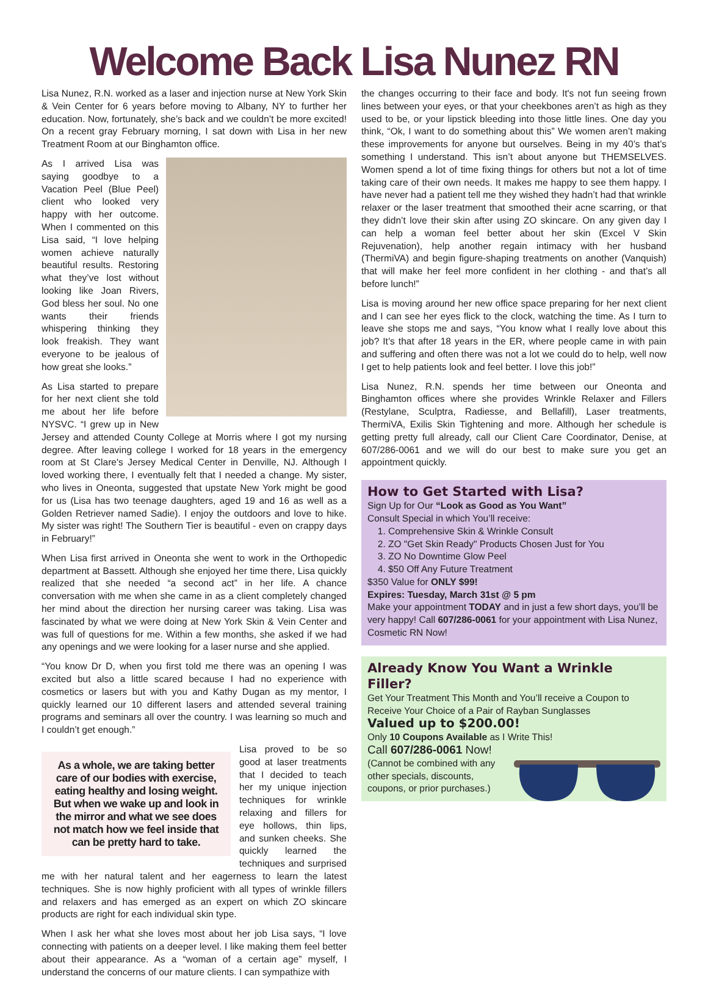Welcome Back Lisa Nunez RN
Lisa Nunez, R.N. worked as a laser and injection nurse at New York Skin & Vein Center for 6 years before moving to Albany, NY to further her education. Now, fortunately, she’s back and we couldn’t be more excited! On a recent gray February morning, I sat down with Lisa in her new Treatment Room at our Binghamton office.
As I arrived Lisa was saying goodbye to a Vacation Peel (Blue Peel) client who looked very happy with her outcome. When I commented on this Lisa said, “I love helping women achieve naturally beautiful results. Restoring what they’ve lost without looking like Joan Rivers, God bless her soul. No one wants their friends whispering thinking they look freakish. They want everyone to be jealous of how great she looks.”
As Lisa started to prepare for her next client she told me about her life before NYSVC. “I grew up in New Jersey and attended County College at Morris where I got my nursing degree. After leaving college I worked for 18 years in the emergency room at St Clare's Jersey Medical Center in Denville, NJ. Although I loved working there, I eventually felt that I needed a change. My sister, who lives in Oneonta, suggested that upstate New York might be good for us (Lisa has two teenage daughters, aged 19 and 16 as well as a Golden Retriever named Sadie). I enjoy the outdoors and love to hike. My sister was right! The Southern Tier is beautiful - even on crappy days in February!”
When Lisa first arrived in Oneonta she went to work in the Orthopedic department at Bassett. Although she enjoyed her time there, Lisa quickly realized that she needed “a second act” in her life. A chance conversation with me when she came in as a client completely changed her mind about the direction her nursing career was taking. Lisa was fascinated by what we were doing at New York Skin & Vein Center and was full of questions for me. Within a few months, she asked if we had any openings and we were looking for a laser nurse and she applied.
“You know Dr D, when you first told me there was an opening I was excited but also a little scared because I had no experience with cosmetics or lasers but with you and Kathy Dugan as my mentor, I quickly learned our 10 different lasers and attended several training programs and seminars all over the country. I was learning so much and I couldn’t get enough.”
As a whole, we are taking better care of our bodies with exercise, eating healthy and losing weight. But when we wake up and look in the mirror and what we see does not match how we feel inside that can be pretty hard to take.
Lisa proved to be so good at laser treatments that I decided to teach her my unique injection techniques for wrinkle relaxing and fillers for eye hollows, thin lips, and sunken cheeks. She quickly learned the techniques and surprised me with her natural talent and her eagerness to learn the latest techniques. She is now highly proficient with all types of wrinkle fillers and relaxers and has emerged as an expert on which ZO skincare products are right for each individual skin type.
When I ask her what she loves most about her job Lisa says, “I love connecting with patients on a deeper level. I like making them feel better about their appearance. As a “woman of a certain age” myself, I understand the concerns of our mature clients. I can sympathize with
the changes occurring to their face and body. It's not fun seeing frown lines between your eyes, or that your cheekbones aren’t as high as they used to be, or your lipstick bleeding into those little lines. One day you think, “Ok, I want to do something about this” We women aren’t making these improvements for anyone but ourselves. Being in my 40’s that’s something I understand. This isn’t about anyone but THEMSELVES. Women spend a lot of time fixing things for others but not a lot of time taking care of their own needs. It makes me happy to see them happy. I have never had a patient tell me they wished they hadn’t had that wrinkle relaxer or the laser treatment that smoothed their acne scarring, or that they didn’t love their skin after using ZO skincare. On any given day I can help a woman feel better about her skin (Excel V Skin Rejuvenation), help another regain intimacy with her husband (ThermiVA) and begin figure-shaping treatments on another (Vanquish) that will make her feel more confident in her clothing - and that’s all before lunch!”
Lisa is moving around her new office space preparing for her next client and I can see her eyes flick to the clock, watching the time. As I turn to leave she stops me and says, “You know what I really love about this job? It’s that after 18 years in the ER, where people came in with pain and suffering and often there was not a lot we could do to help, well now I get to help patients look and feel better. I love this job!”
Lisa Nunez, R.N. spends her time between our Oneonta and Binghamton offices where she provides Wrinkle Relaxer and Fillers (Restylane, Sculptra, Radiesse, and Bellafill), Laser treatments, ThermiVA, Exilis Skin Tightening and more. Although her schedule is getting pretty full already, call our Client Care Coordinator, Denise, at 607/286-0061 and we will do our best to make sure you get an appointment quickly.
How to Get Started with Lisa?
Sign Up for Our “Look as Good as You Want”
Consult Special in which You’ll receive:
1. Comprehensive Skin & Wrinkle Consult
2. ZO "Get Skin Ready" Products Chosen Just for You
3. ZO No Downtime Glow Peel
4. $50 Off Any Future Treatment
$350 Value for ONLY $99!
Expires: Tuesday, March 31st @ 5 pm
Make your appointment TODAY and in just a few short days, you’ll be very happy! Call 607/286-0061 for your appointment with Lisa Nunez, Cosmetic RN Now!
Already Know You Want a Wrinkle Filler?
Get Your Treatment This Month and You’ll receive a Coupon to Receive Your Choice of a Pair of Rayban Sunglasses
Valued up to $200.00!
Only 10 Coupons Available as I Write This!
Call 607/286-0061 Now!
(Cannot be combined with any other specials, discounts, coupons, or prior purchases.)